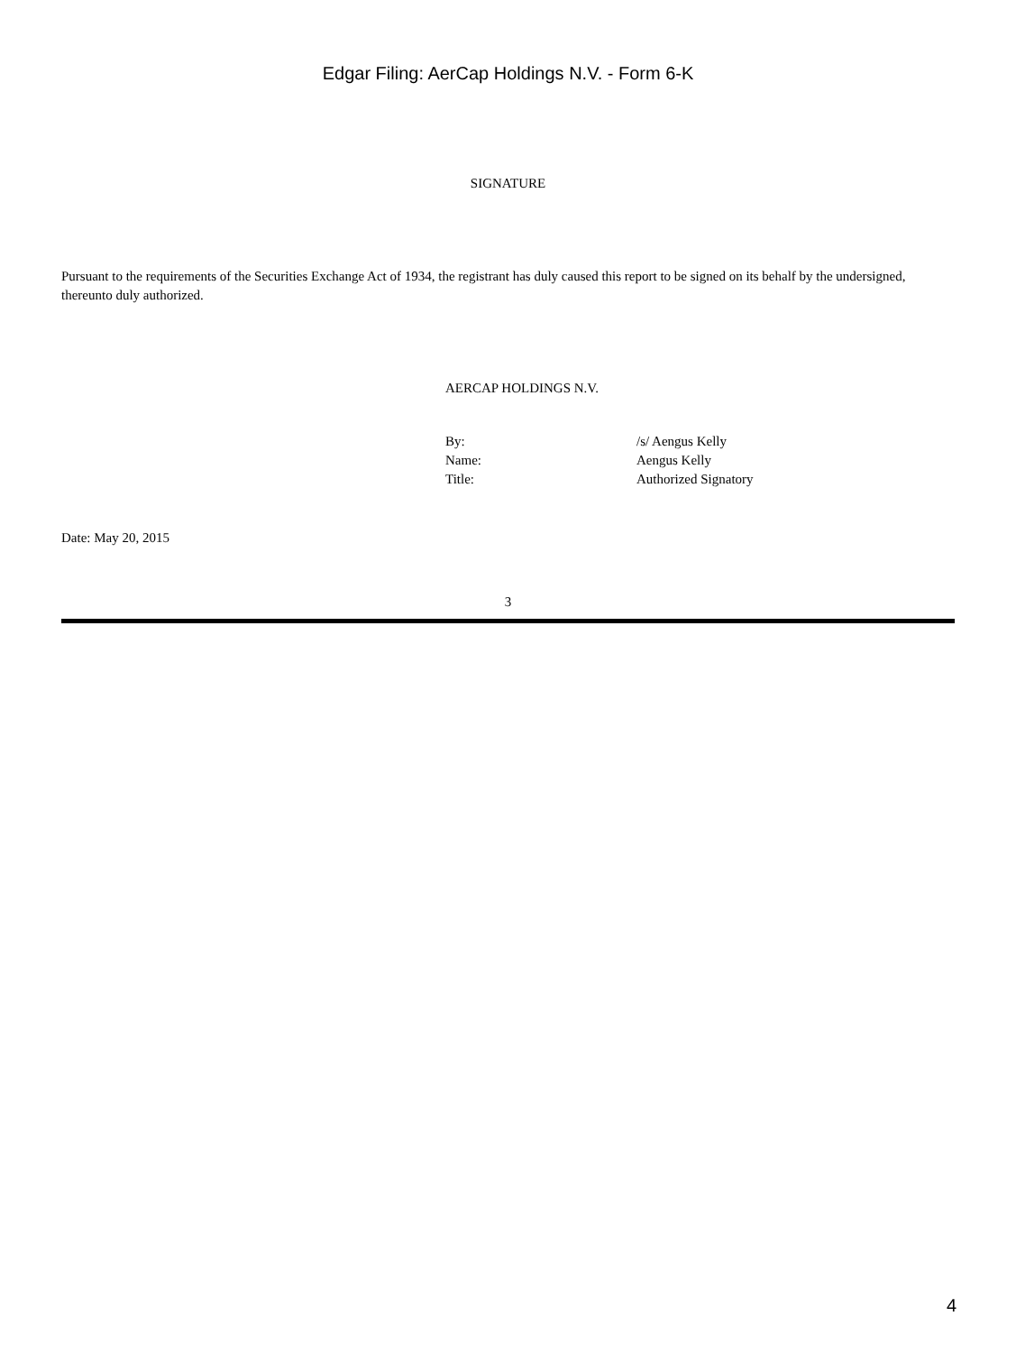Edgar Filing: AerCap Holdings N.V. - Form 6-K
SIGNATURE
Pursuant to the requirements of the Securities Exchange Act of 1934, the registrant has duly caused this report to be signed on its behalf by the undersigned, thereunto duly authorized.
AERCAP HOLDINGS N.V.
| By: | /s/ Aengus Kelly |
| Name: | Aengus Kelly |
| Title: | Authorized Signatory |
Date: May 20, 2015
3
4